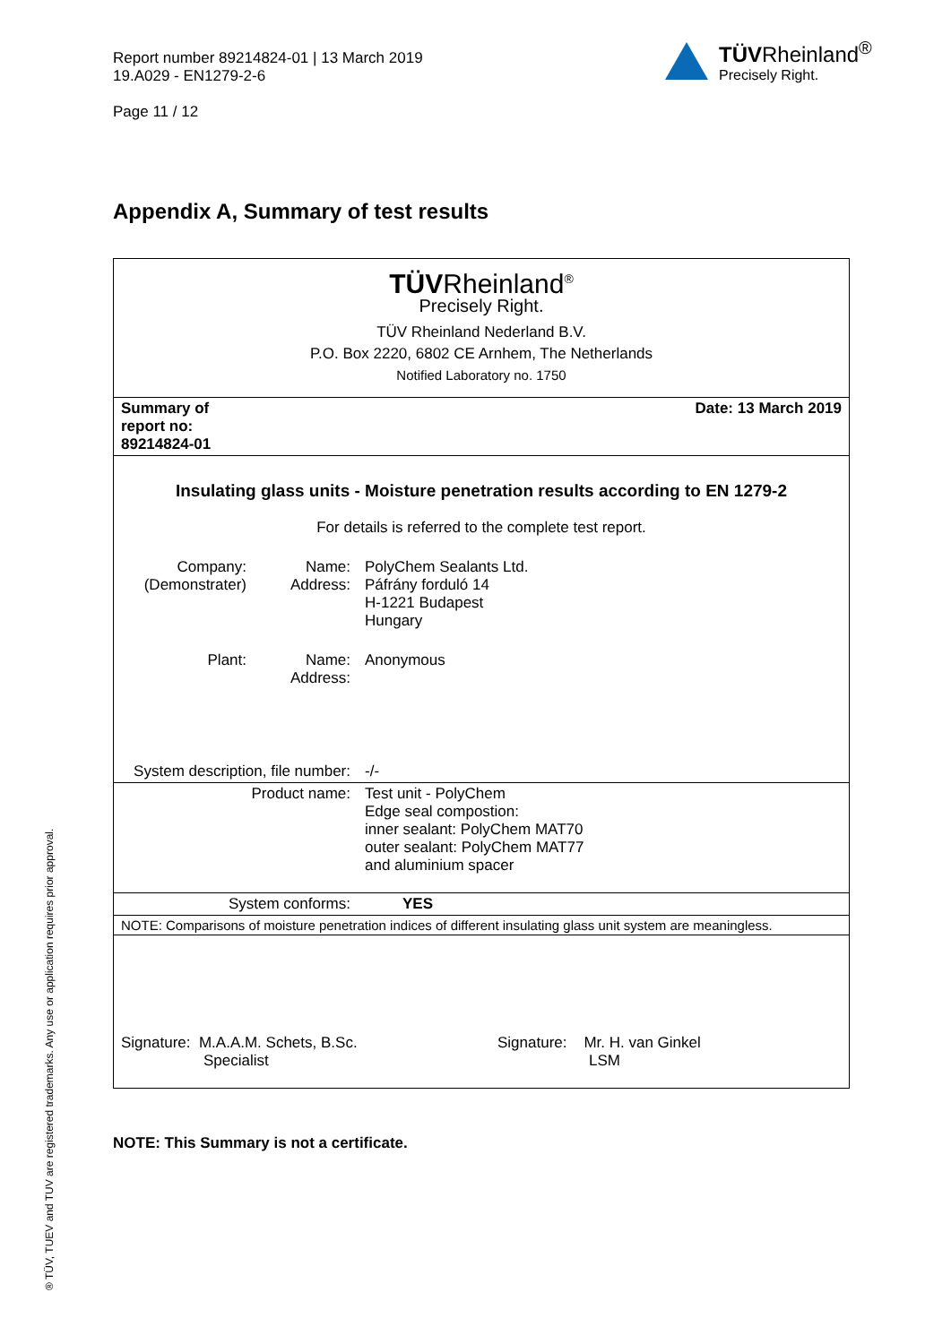Report number 89214824-01 | 13 March 2019
19.A029 - EN1279-2-6
Page 11 / 12
TÜVRheinland<sup>®</sup>
Precisely Right.
Appendix A, Summary of test results
TÜVRheinland<sup>®</sup>
Precisely Right.
TÜV Rheinland Nederland B.V.
P.O. Box 2220, 6802 CE Arnhem, The Netherlands
Notified Laboratory no. 1750
| Summary of report no: 89214824-01 | Date: 13 March 2019 | |
| Insulating glass units - Moisture penetration results according to EN 1279-2 For details is referred to the complete test report. | | |
| Company: (Demonstrater) | Name: Address: | PolyChem Sealants Ltd. Páfrány forduló 14 H-1221 Budapest Hungary |
| Plant: | Name: Address: | Anonymous |
| System description, file number: | | -/- |
| Product name: | | Test unit - PolyChem Edge seal compostion: inner sealant: PolyChem MAT70 outer sealant: PolyChem MAT77 and aluminium spacer |
| System conforms: | | YES |
| NOTE: Comparisons of moisture penetration indices of different insulating glass unit system are meaningless. | | |
| Signature: M.A.A.M. Schets, B.Sc. Specialist Signature: Mr. H. van Ginkel LSM | | |
NOTE: This Summary is not a certificate.
® TÜV, TUEV and TUV are registered trademarks. Any use or application requires prior approval.